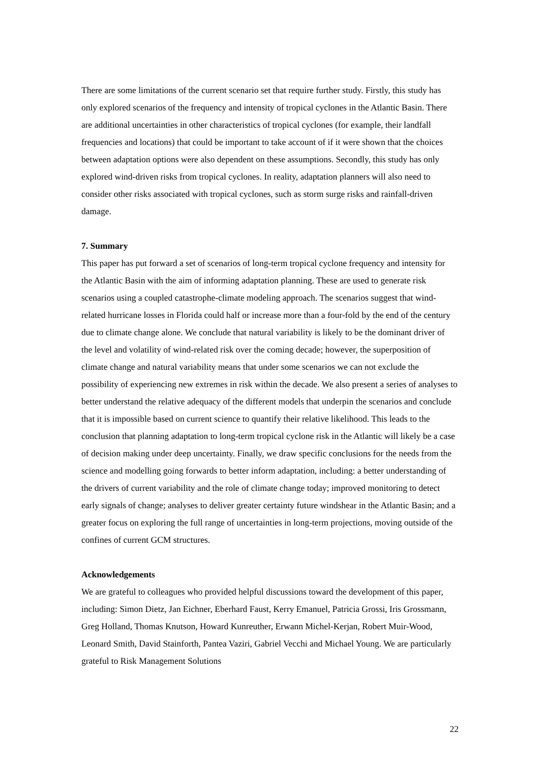There are some limitations of the current scenario set that require further study. Firstly, this study has only explored scenarios of the frequency and intensity of tropical cyclones in the Atlantic Basin. There are additional uncertainties in other characteristics of tropical cyclones (for example, their landfall frequencies and locations) that could be important to take account of if it were shown that the choices between adaptation options were also dependent on these assumptions. Secondly, this study has only explored wind-driven risks from tropical cyclones. In reality, adaptation planners will also need to consider other risks associated with tropical cyclones, such as storm surge risks and rainfall-driven damage.
7. Summary
This paper has put forward a set of scenarios of long-term tropical cyclone frequency and intensity for the Atlantic Basin with the aim of informing adaptation planning. These are used to generate risk scenarios using a coupled catastrophe-climate modeling approach. The scenarios suggest that wind-related hurricane losses in Florida could half or increase more than a four-fold by the end of the century due to climate change alone. We conclude that natural variability is likely to be the dominant driver of the level and volatility of wind-related risk over the coming decade; however, the superposition of climate change and natural variability means that under some scenarios we can not exclude the possibility of experiencing new extremes in risk within the decade. We also present a series of analyses to better understand the relative adequacy of the different models that underpin the scenarios and conclude that it is impossible based on current science to quantify their relative likelihood. This leads to the conclusion that planning adaptation to long-term tropical cyclone risk in the Atlantic will likely be a case of decision making under deep uncertainty. Finally, we draw specific conclusions for the needs from the science and modelling going forwards to better inform adaptation, including: a better understanding of the drivers of current variability and the role of climate change today; improved monitoring to detect early signals of change; analyses to deliver greater certainty future windshear in the Atlantic Basin; and a greater focus on exploring the full range of uncertainties in long-term projections, moving outside of the confines of current GCM structures.
Acknowledgements
We are grateful to colleagues who provided helpful discussions toward the development of this paper, including: Simon Dietz, Jan Eichner, Eberhard Faust, Kerry Emanuel, Patricia Grossi, Iris Grossmann, Greg Holland, Thomas Knutson, Howard Kunreuther, Erwann Michel-Kerjan, Robert Muir-Wood, Leonard Smith, David Stainforth, Pantea Vaziri, Gabriel Vecchi and Michael Young. We are particularly grateful to Risk Management Solutions
22